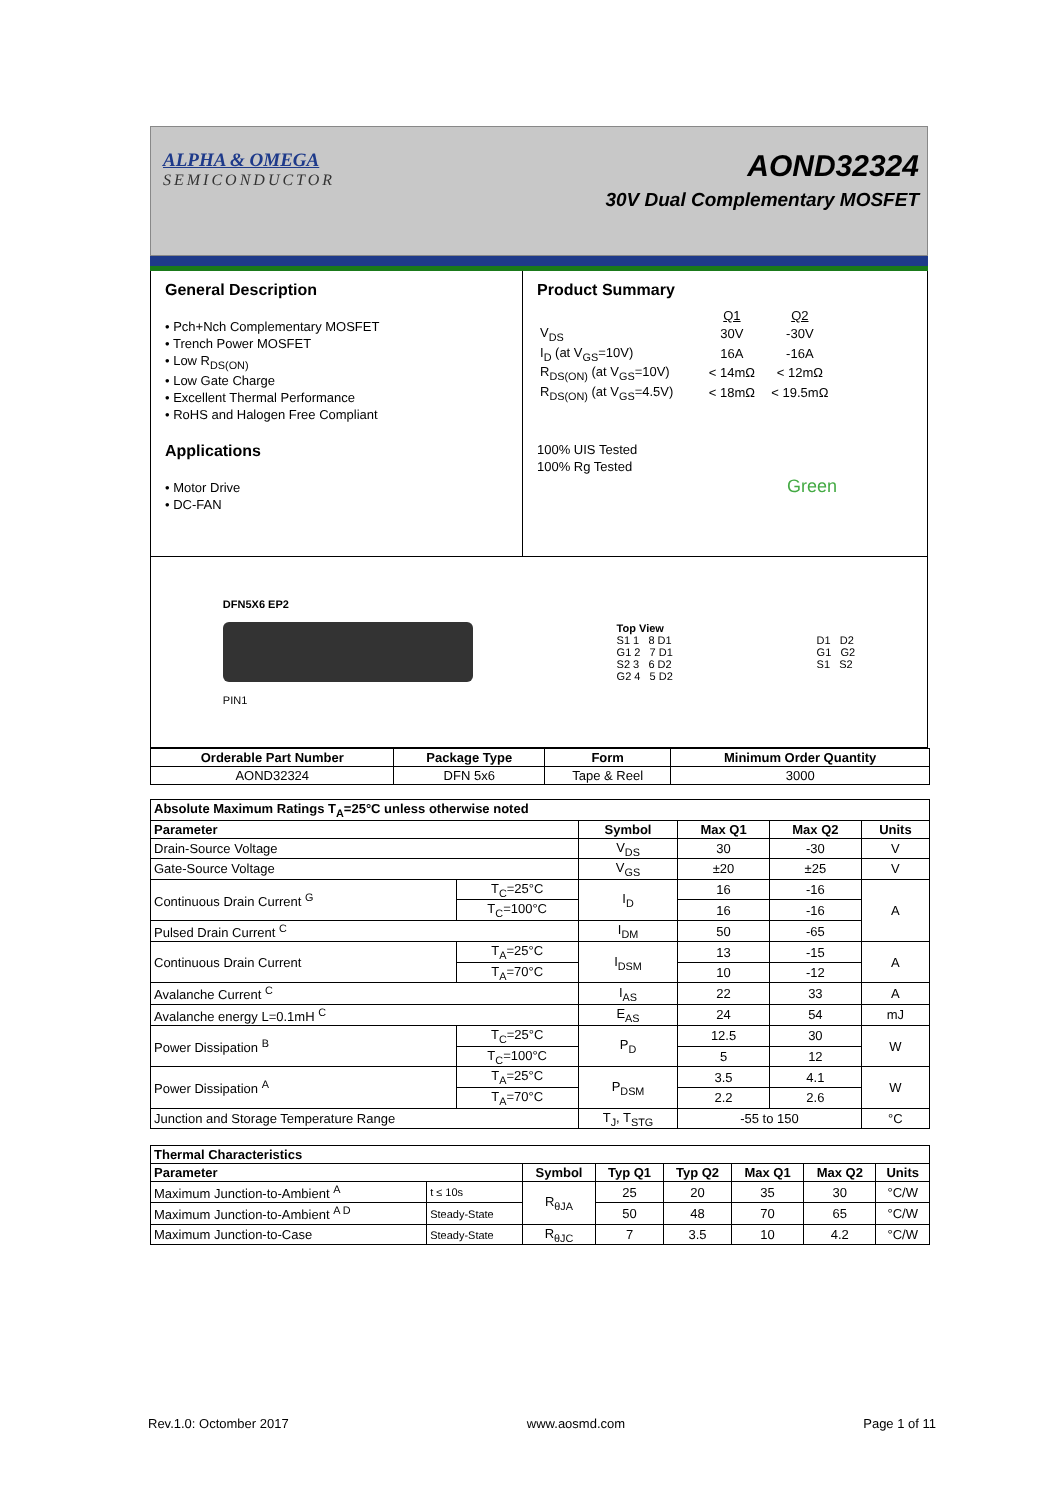ALPHA & OMEGA
SEMICONDUCTOR
AOND32324
30V Dual Complementary MOSFET
General Description
• Pch+Nch Complementary MOSFET
• Trench Power MOSFET
• Low R<sub>DS(ON)</sub>
• Low Gate Charge
• Excellent Thermal Performance
• RoHS and Halogen Free Compliant
Applications
• Motor Drive
• DC-FAN
Product Summary
| | Q1 | Q2 |
| V<sub>DS</sub> | 30V | -30V |
| I<sub>D</sub> (at V<sub>GS</sub>=10V) | 16A | -16A |
| R<sub>DS(ON)</sub> (at V<sub>GS</sub>=10V) | < 14mΩ | < 12mΩ |
| R<sub>DS(ON)</sub> (at V<sub>GS</sub>=4.5V) | < 18mΩ | < 19.5mΩ |
100% UIS Tested
100% Rg Tested
Green
DFN5X6 EP2
PIN1
Top View
S1 1 8 D1
G1 2 7 D1
S2 3 6 D2
G2 4 5 D2
D1 D2
G1 G2
S1 S2
| Orderable Part Number | Package Type | Form | Minimum Order Quantity |
| --- | --- | --- | --- |
| AOND32324 | DFN 5x6 | Tape & Reel | 3000 |
| Absolute Maximum Ratings T<sub>A</sub>=25°C unless otherwise noted | | | | | |
| --- | --- | --- | --- | --- | --- |
| Parameter | | Symbol | Max Q1 | Max Q2 | Units |
| Drain-Source Voltage | | V<sub>DS</sub> | 30 | -30 | V |
| Gate-Source Voltage | | V<sub>GS</sub> | ±20 | ±25 | V |
| Continuous Drain Current <sup>G</sup> | T<sub>C</sub>=25°C | I<sub>D</sub> | 16 | -16 | A |
| | T<sub>C</sub>=100°C | | 16 | -16 | |
| Pulsed Drain Current <sup>C</sup> | | I<sub>DM</sub> | 50 | -65 | |
| Continuous Drain Current | T<sub>A</sub>=25°C | I<sub>DSM</sub> | 13 | -15 | A |
| | T<sub>A</sub>=70°C | | 10 | -12 | |
| Avalanche Current <sup>C</sup> | | I<sub>AS</sub> | 22 | 33 | A |
| Avalanche energy L=0.1mH <sup>C</sup> | | E<sub>AS</sub> | 24 | 54 | mJ |
| Power Dissipation <sup>B</sup> | T<sub>C</sub>=25°C | P<sub>D</sub> | 12.5 | 30 | W |
| | T<sub>C</sub>=100°C | | 5 | 12 | |
| Power Dissipation <sup>A</sup> | T<sub>A</sub>=25°C | P<sub>DSM</sub> | 3.5 | 4.1 | W |
| | T<sub>A</sub>=70°C | | 2.2 | 2.6 | |
| Junction and Storage Temperature Range | | T<sub>J</sub>, T<sub>STG</sub> | -55 to 150 | | °C |
| Thermal Characteristics | | | | | | | |
| --- | --- | --- | --- | --- | --- | --- | --- |
| Parameter | | Symbol | Typ Q1 | Typ Q2 | Max Q1 | Max Q2 | Units |
| Maximum Junction-to-Ambient <sup>A</sup> | t ≤ 10s | R<sub>θJA</sub> | 25 | 20 | 35 | 30 | °C/W |
| Maximum Junction-to-Ambient <sup>A D</sup> | Steady-State | | 50 | 48 | 70 | 65 | °C/W |
| Maximum Junction-to-Case | Steady-State | R<sub>θJC</sub> | 7 | 3.5 | 10 | 4.2 | °C/W |
Rev.1.0: Octomber 2017 www.aosmd.com Page 1 of 11